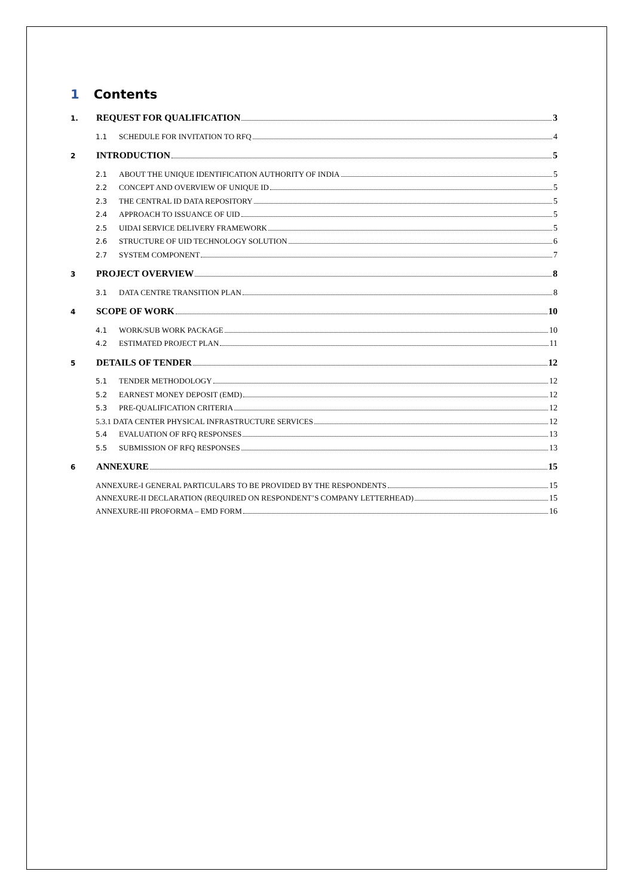1 Contents
1. REQUEST FOR QUALIFICATION 3
1.1 SCHEDULE FOR INVITATION TO RFQ 4
2 INTRODUCTION 5
2.1 ABOUT THE UNIQUE IDENTIFICATION AUTHORITY OF INDIA 5
2.2 CONCEPT AND OVERVIEW OF UNIQUE ID 5
2.3 THE CENTRAL ID DATA REPOSITORY 5
2.4 APPROACH TO ISSUANCE OF UID 5
2.5 UIDAI SERVICE DELIVERY FRAMEWORK 5
2.6 STRUCTURE OF UID TECHNOLOGY SOLUTION 6
2.7 SYSTEM COMPONENT 7
3 PROJECT OVERVIEW 8
3.1 DATA CENTRE TRANSITION PLAN 8
4 SCOPE OF WORK 10
4.1 WORK/SUB WORK PACKAGE 10
4.2 ESTIMATED PROJECT PLAN 11
5 DETAILS OF TENDER 12
5.1 TENDER METHODOLOGY 12
5.2 EARNEST MONEY DEPOSIT (EMD) 12
5.3 PRE-QUALIFICATION CRITERIA 12
5.3.1 DATA CENTER PHYSICAL INFRASTRUCTURE SERVICES 12
5.4 EVALUATION OF RFQ RESPONSES 13
5.5 SUBMISSION OF RFQ RESPONSES 13
6 ANNEXURE 15
ANNEXURE-I GENERAL PARTICULARS TO BE PROVIDED BY THE RESPONDENTS 15
ANNEXURE-II DECLARATION (REQUIRED ON RESPONDENT’S COMPANY LETTERHEAD) 15
ANNEXURE-III PROFORMA – EMD FORM 16